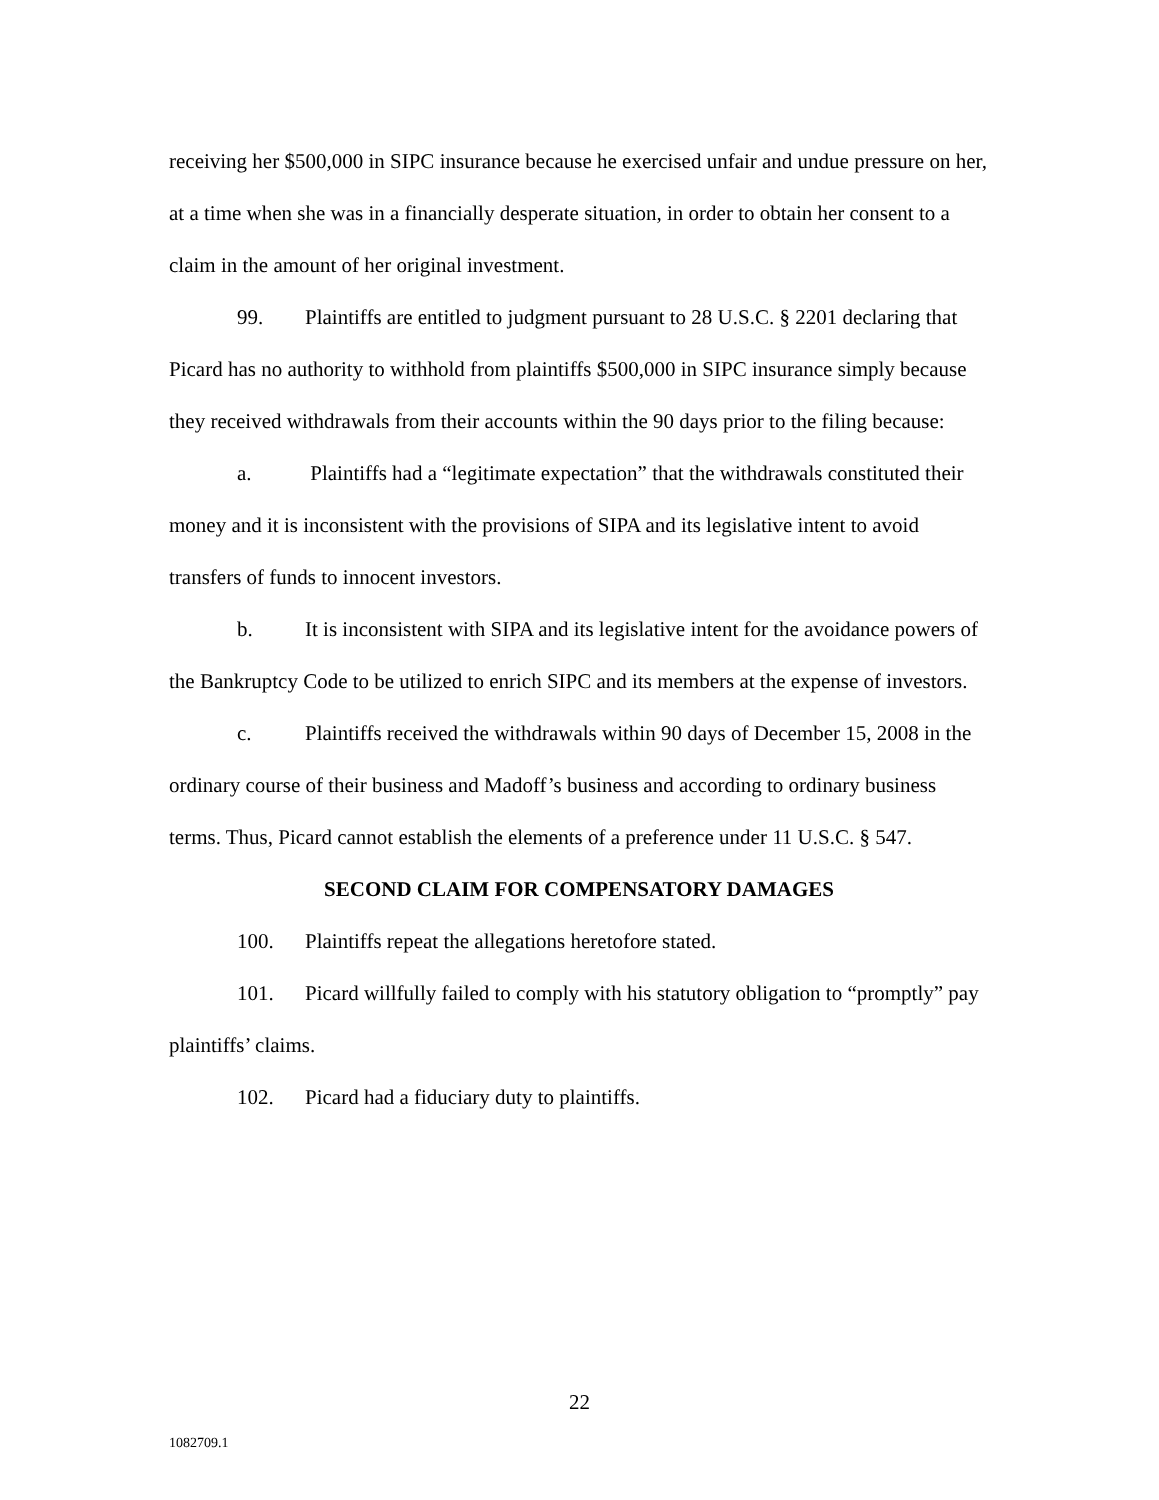receiving her $500,000 in SIPC insurance because he exercised unfair and undue pressure on her, at a time when she was in a financially desperate situation, in order to obtain her consent to a claim in the amount of her original investment.
99. Plaintiffs are entitled to judgment pursuant to 28 U.S.C. § 2201 declaring that Picard has no authority to withhold from plaintiffs $500,000 in SIPC insurance simply because they received withdrawals from their accounts within the 90 days prior to the filing because:
a. Plaintiffs had a “legitimate expectation” that the withdrawals constituted their money and it is inconsistent with the provisions of SIPA and its legislative intent to avoid transfers of funds to innocent investors.
b. It is inconsistent with SIPA and its legislative intent for the avoidance powers of the Bankruptcy Code to be utilized to enrich SIPC and its members at the expense of investors.
c. Plaintiffs received the withdrawals within 90 days of December 15, 2008 in the ordinary course of their business and Madoff’s business and according to ordinary business terms. Thus, Picard cannot establish the elements of a preference under 11 U.S.C. § 547.
SECOND CLAIM FOR COMPENSATORY DAMAGES
100. Plaintiffs repeat the allegations heretofore stated.
101. Picard willfully failed to comply with his statutory obligation to “promptly” pay plaintiffs’ claims.
102. Picard had a fiduciary duty to plaintiffs.
22
1082709.1